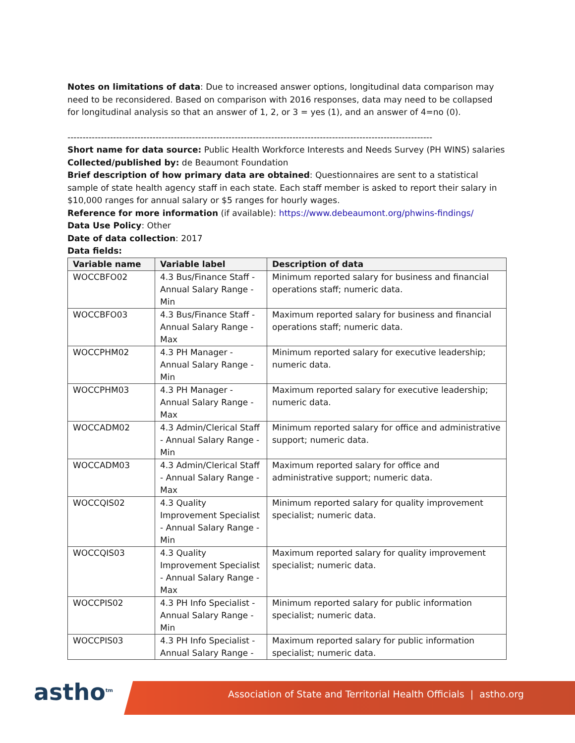Notes on limitations of data: Due to increased answer options, longitudinal data comparison may need to be reconsidered. Based on comparison with 2016 responses, data may need to be collapsed for longitudinal analysis so that an answer of 1, 2, or 3 = yes (1), and an answer of 4=no (0).
------------------------------------------------------------------------------------------------------------------------
Short name for data source: Public Health Workforce Interests and Needs Survey (PH WINS) salaries
Collected/published by: de Beaumont Foundation
Brief description of how primary data are obtained: Questionnaires are sent to a statistical sample of state health agency staff in each state. Each staff member is asked to report their salary in $10,000 ranges for annual salary or $5 ranges for hourly wages.
Reference for more information (if available): https://www.debeaumont.org/phwins-findings/
Data Use Policy: Other
Date of data collection: 2017
Data fields:
| Variable name | Variable label | Description of data |
| --- | --- | --- |
| WOCCBFO02 | 4.3 Bus/Finance Staff - Annual Salary Range - Min | Minimum reported salary for business and financial operations staff; numeric data. |
| WOCCBFO03 | 4.3 Bus/Finance Staff - Annual Salary Range - Max | Maximum reported salary for business and financial operations staff; numeric data. |
| WOCCPHM02 | 4.3 PH Manager - Annual Salary Range - Min | Minimum reported salary for executive leadership; numeric data. |
| WOCCPHM03 | 4.3 PH Manager - Annual Salary Range - Max | Maximum reported salary for executive leadership; numeric data. |
| WOCCADM02 | 4.3 Admin/Clerical Staff - Annual Salary Range - Min | Minimum reported salary for office and administrative support; numeric data. |
| WOCCADM03 | 4.3 Admin/Clerical Staff - Annual Salary Range - Max | Maximum reported salary for office and administrative support; numeric data. |
| WOCCQIS02 | 4.3 Quality Improvement Specialist - Annual Salary Range - Min | Minimum reported salary for quality improvement specialist; numeric data. |
| WOCCQIS03 | 4.3 Quality Improvement Specialist - Annual Salary Range - Max | Maximum reported salary for quality improvement specialist; numeric data. |
| WOCCPIS02 | 4.3 PH Info Specialist - Annual Salary Range - Min | Minimum reported salary for public information specialist; numeric data. |
| WOCCPIS03 | 4.3 PH Info Specialist - Annual Salary Range - | Maximum reported salary for public information specialist; numeric data. |
astho<sup>tm</sup>
Association of State and Territorial Health Officials | astho.org